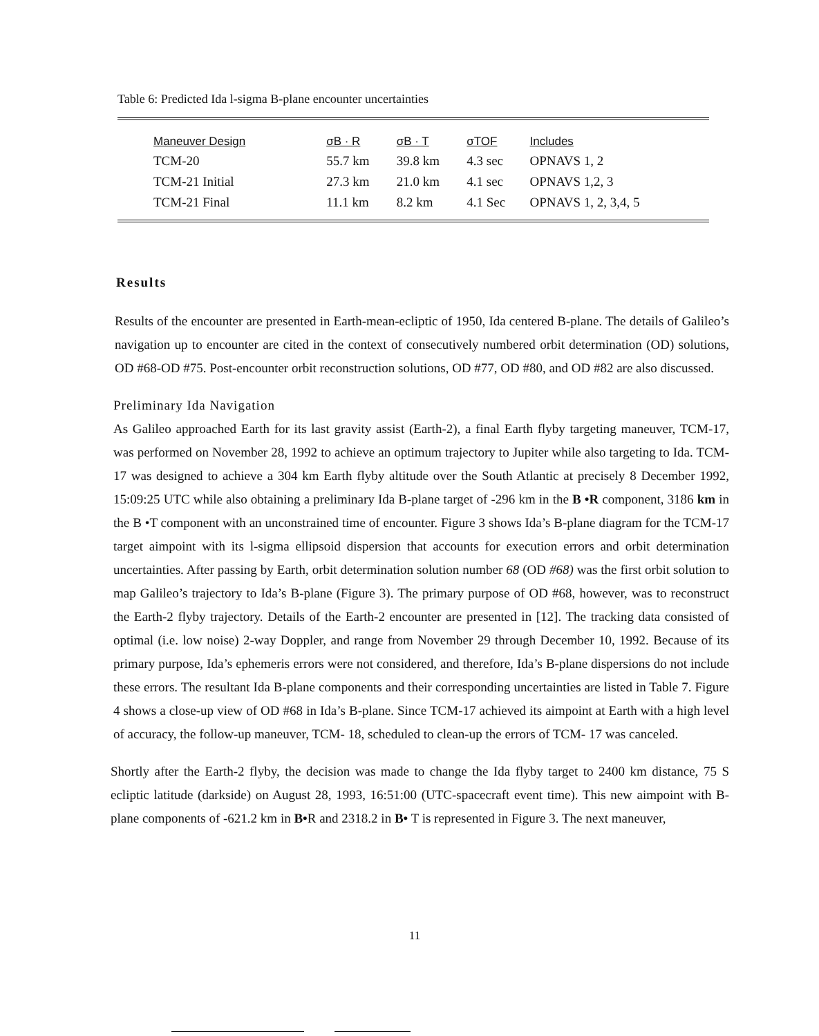Table 6: Predicted Ida l-sigma B-plane encounter uncertainties
| Maneuver Design | σB · R | σB · T | σTOF | Includes |
| --- | --- | --- | --- | --- |
| TCM-20 | 55.7 km | 39.8 km | 4.3 sec | OPNAVS 1, 2 |
| TCM-21 Initial | 27.3 km | 21.0 km | 4.1 sec | OPNAVS 1,2, 3 |
| TCM-21 Final | 11.1 km | 8.2 km | 4.1 Sec | OPNAVS 1, 2, 3,4, 5 |
Results
Results of the encounter are presented in Earth-mean-ecliptic of 1950, Ida centered B-plane. The details of Galileo’s navigation up to encounter are cited in the context of consecutively numbered orbit determination (OD) solutions, OD #68-OD #75. Post-encounter orbit reconstruction solutions, OD #77, OD #80, and OD #82 are also discussed.
Preliminary Ida Navigation
As Galileo approached Earth for its last gravity assist (Earth-2), a final Earth flyby targeting maneuver, TCM-17, was performed on November 28, 1992 to achieve an optimum trajectory to Jupiter while also targeting to Ida. TCM-17 was designed to achieve a 304 km Earth flyby altitude over the South Atlantic at precisely 8 December 1992, 15:09:25 UTC while also obtaining a preliminary Ida B-plane target of -296 km in the B •R component, 3186 km in the B •T component with an unconstrained time of encounter. Figure 3 shows Ida’s B-plane diagram for the TCM-17 target aimpoint with its l-sigma ellipsoid dispersion that accounts for execution errors and orbit determination uncertainties. After passing by Earth, orbit determination solution number 68 (OD #68) was the first orbit solution to map Galileo’s trajectory to Ida’s B-plane (Figure 3). The primary purpose of OD #68, however, was to reconstruct the Earth-2 flyby trajectory. Details of the Earth-2 encounter are presented in [12]. The tracking data consisted of optimal (i.e. low noise) 2-way Doppler, and range from November 29 through December 10, 1992. Because of its primary purpose, Ida’s ephemeris errors were not considered, and therefore, Ida’s B-plane dispersions do not include these errors. The resultant Ida B-plane components and their corresponding uncertainties are listed in Table 7. Figure 4 shows a close-up view of OD #68 in Ida’s B-plane. Since TCM-17 achieved its aimpoint at Earth with a high level of accuracy, the follow-up maneuver, TCM- 18, scheduled to clean-up the errors of TCM- 17 was canceled.
Shortly after the Earth-2 flyby, the decision was made to change the Ida flyby target to 2400 km distance, 75 S ecliptic latitude (darkside) on August 28, 1993, 16:51:00 (UTC-spacecraft event time). This new aimpoint with B-plane components of -621.2 km in B•R and 2318.2 in B• T is represented in Figure 3. The next maneuver,
11